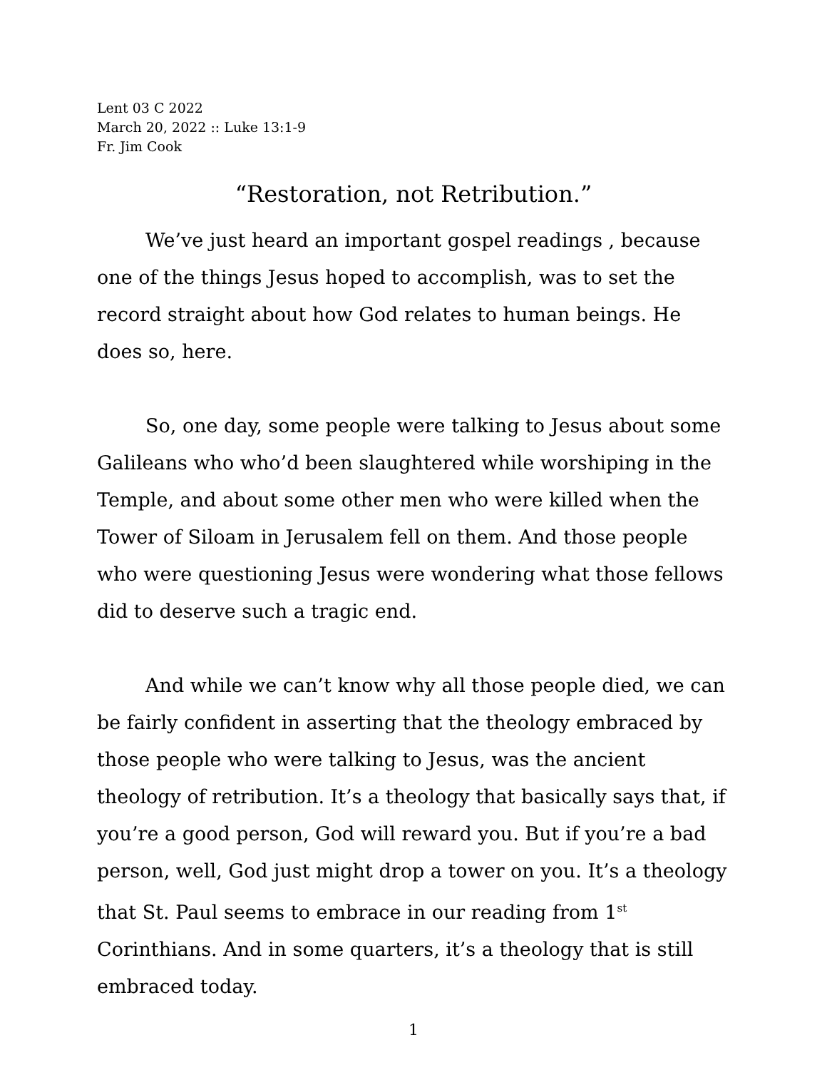Lent 03 C 2022
March 20, 2022 :: Luke 13:1-9
Fr. Jim Cook
“Restoration, not Retribution.”
We’ve just heard an important gospel readings , because one of the things Jesus hoped to accomplish, was to set the record straight about how God relates to human beings. He does so, here.
So, one day, some people were talking to Jesus about some Galileans who who’d been slaughtered while worshiping in the Temple, and about some other men who were killed when the Tower of Siloam in Jerusalem fell on them. And those people who were questioning Jesus were wondering what those fellows did to deserve such a tragic end.
And while we can’t know why all those people died, we can be fairly confident in asserting that the theology embraced by those people who were talking to Jesus, was the ancient theology of retribution. It’s a theology that basically says that, if you’re a good person, God will reward you. But if you’re a bad person, well, God just might drop a tower on you. It’s a theology that St. Paul seems to embrace in our reading from 1<sup>st</sup> Corinthians. And in some quarters, it’s a theology that is still embraced today.
1